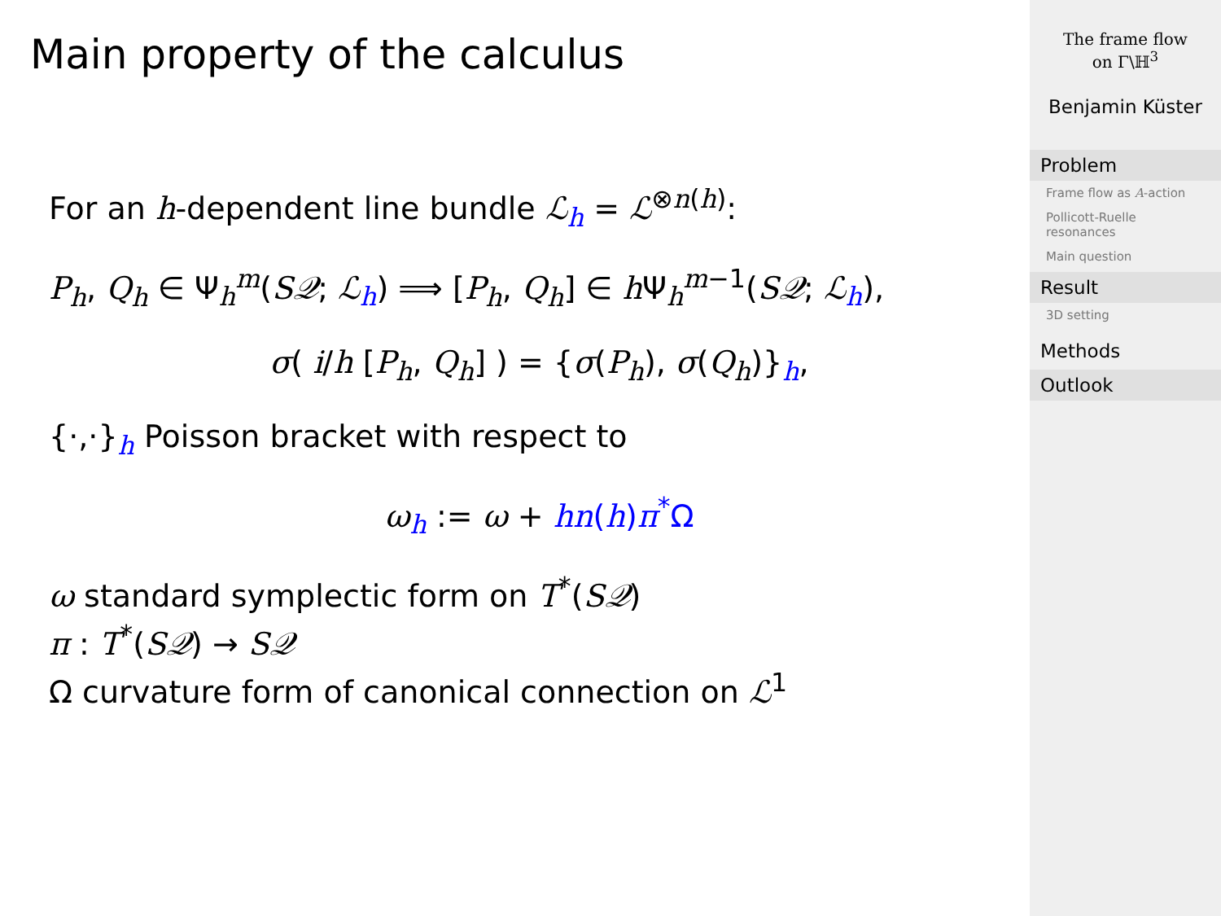Main property of the calculus
For an h-dependent line bundle ℒ<sub>h</sub> = ℒ<sup>⊗n(h)</sup>:
P<sub>h</sub>, Q<sub>h</sub> ∈ Ψ<sub>h</sub><sup>m</sup>(S𝒬; ℒ<sub>h</sub>) ⟹ [P<sub>h</sub>, Q<sub>h</sub>] ∈ h Ψ<sub>h</sub><sup>m−1</sup>(S𝒬; ℒ<sub>h</sub>),
σ( i/h [P<sub>h</sub>, Q<sub>h</sub>] ) = {σ(P<sub>h</sub>), σ(Q<sub>h</sub>)}<sub>h</sub>,
{·,·}<sub>h</sub> Poisson bracket with respect to
ω<sub>h</sub> := ω + hn(h)π<sup>*</sup>Ω
ω standard symplectic form on T<sup>*</sup>(S𝒬)
π : T<sup>*</sup>(S𝒬) → S𝒬
Ω curvature form of canonical connection on ℒ<sup>1</sup>
The frame flow
on Γ\ℍ<sup>3</sup>
Benjamin Küster
Problem
Frame flow as A-action
Pollicott-Ruelle resonances
Main question
Result
3D setting
Methods
Outlook